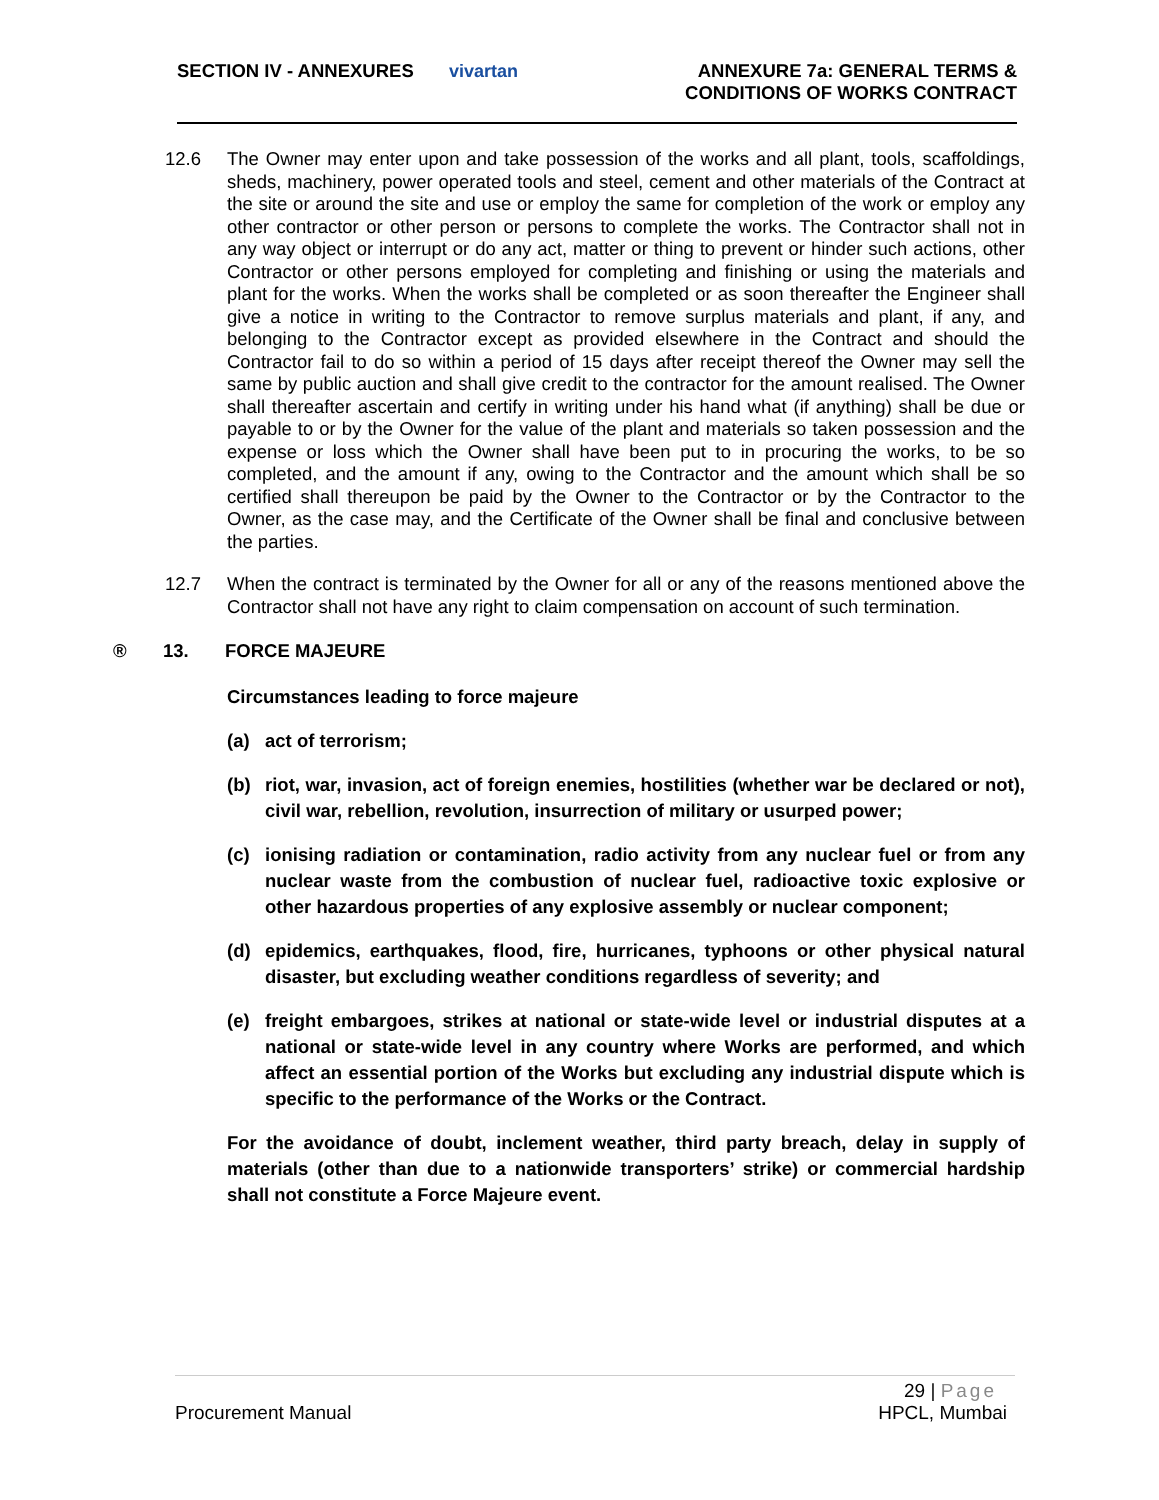SECTION IV - ANNEXURES vivartan
ANNEXURE 7a: GENERAL TERMS &
CONDITIONS OF WORKS CONTRACT
12.6 The Owner may enter upon and take possession of the works and all plant, tools, scaffoldings, sheds, machinery, power operated tools and steel, cement and other materials of the Contract at the site or around the site and use or employ the same for completion of the work or employ any other contractor or other person or persons to complete the works. The Contractor shall not in any way object or interrupt or do any act, matter or thing to prevent or hinder such actions, other Contractor or other persons employed for completing and finishing or using the materials and plant for the works. When the works shall be completed or as soon thereafter the Engineer shall give a notice in writing to the Contractor to remove surplus materials and plant, if any, and belonging to the Contractor except as provided elsewhere in the Contract and should the Contractor fail to do so within a period of 15 days after receipt thereof the Owner may sell the same by public auction and shall give credit to the contractor for the amount realised. The Owner shall thereafter ascertain and certify in writing under his hand what (if anything) shall be due or payable to or by the Owner for the value of the plant and materials so taken possession and the expense or loss which the Owner shall have been put to in procuring the works, to be so completed, and the amount if any, owing to the Contractor and the amount which shall be so certified shall thereupon be paid by the Owner to the Contractor or by the Contractor to the Owner, as the case may, and the Certificate of the Owner shall be final and conclusive between the parties.
12.7 When the contract is terminated by the Owner for all or any of the reasons mentioned above the Contractor shall not have any right to claim compensation on account of such termination.
® 13. FORCE MAJEURE
Circumstances leading to force majeure
(a) act of terrorism;
(b) riot, war, invasion, act of foreign enemies, hostilities (whether war be declared or not), civil war, rebellion, revolution, insurrection of military or usurped power;
(c) ionising radiation or contamination, radio activity from any nuclear fuel or from any nuclear waste from the combustion of nuclear fuel, radioactive toxic explosive or other hazardous properties of any explosive assembly or nuclear component;
(d) epidemics, earthquakes, flood, fire, hurricanes, typhoons or other physical natural disaster, but excluding weather conditions regardless of severity; and
(e) freight embargoes, strikes at national or state-wide level or industrial disputes at a national or state-wide level in any country where Works are performed, and which affect an essential portion of the Works but excluding any industrial dispute which is specific to the performance of the Works or the Contract.
For the avoidance of doubt, inclement weather, third party breach, delay in supply of materials (other than due to a nationwide transporters’ strike) or commercial hardship shall not constitute a Force Majeure event.
29 | Page
Procurement Manual HPCL, Mumbai